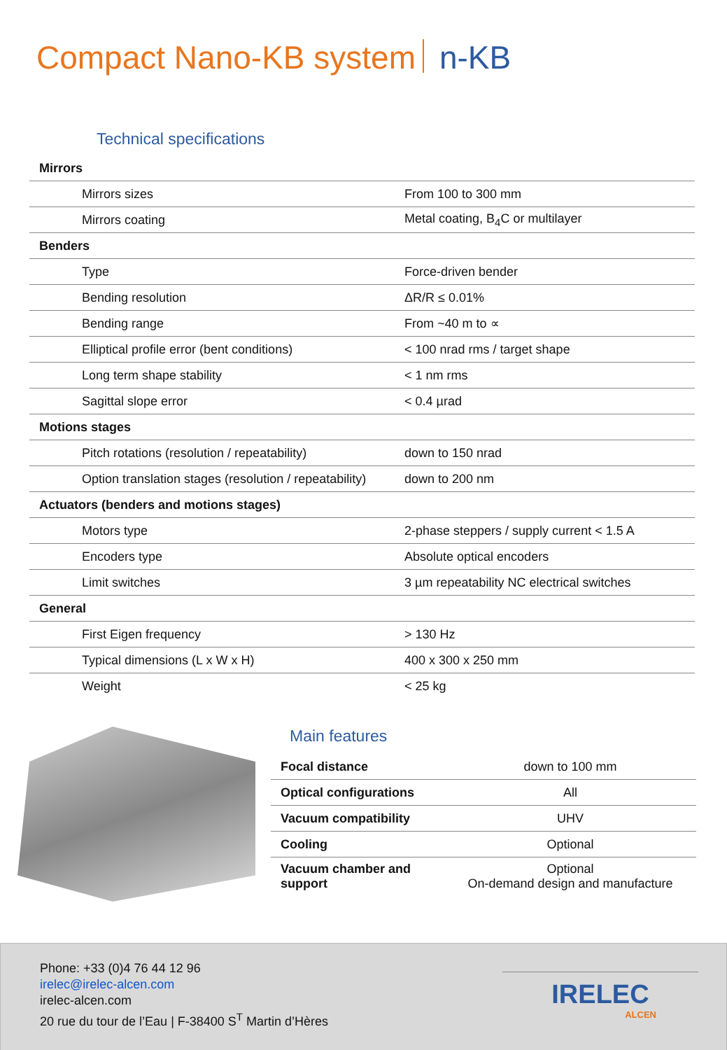Compact Nano-KB system n-KB
Technical specifications
| Mirrors | |
| Mirrors sizes | From 100 to 300 mm |
| Mirrors coating | Metal coating, B<sub>4</sub>C or multilayer |
| Benders | |
| Type | Force-driven bender |
| Bending resolution | ΔR/R ≤ 0.01% |
| Bending range | From ~40 m to ∝ |
| Elliptical profile error (bent conditions) | < 100 nrad rms / target shape |
| Long term shape stability | < 1 nm rms |
| Sagittal slope error | < 0.4 µrad |
| Motions stages | |
| Pitch rotations (resolution / repeatability) | down to 150 nrad |
| Option translation stages (resolution / repeatability) | down to 200 nm |
| Actuators (benders and motions stages) | |
| Motors type | 2-phase steppers / supply current < 1.5 A |
| Encoders type | Absolute optical encoders |
| Limit switches | 3 µm repeatability NC electrical switches |
| General | |
| First Eigen frequency | > 130 Hz |
| Typical dimensions (L x W x H) | 400 x 300 x 250 mm |
| Weight | < 25 kg |
Main features
| Focal distance | down to 100 mm |
| Optical configurations | All |
| Vacuum compatibility | UHV |
| Cooling | Optional |
| Vacuum chamber and support | Optional On-demand design and manufacture |
Phone: +33 (0)4 76 44 12 96
irelec@irelec-alcen.com
irelec-alcen.com
20 rue du tour de l’Eau | F-38400 S<sup>T</sup> Martin d’Hères
IRELEC
ALCEN